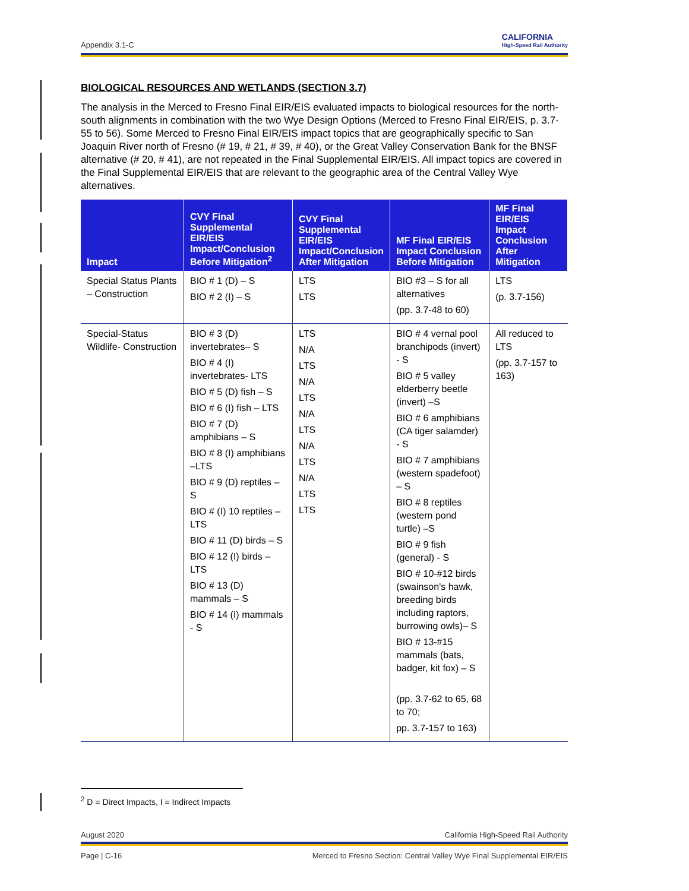Appendix 3.1-C CALIFORNIA
High-Speed Rail Authority
BIOLOGICAL RESOURCES AND WETLANDS (SECTION 3.7)
The analysis in the Merced to Fresno Final EIR/EIS evaluated impacts to biological resources for the north-south alignments in combination with the two Wye Design Options (Merced to Fresno Final EIR/EIS, p. 3.7-55 to 56). Some Merced to Fresno Final EIR/EIS impact topics that are geographically specific to San Joaquin River north of Fresno (# 19, # 21, # 39, # 40), or the Great Valley Conservation Bank for the BNSF alternative (# 20, # 41), are not repeated in the Final Supplemental EIR/EIS. All impact topics are covered in the Final Supplemental EIR/EIS that are relevant to the geographic area of the Central Valley Wye alternatives.
| Impact | CVY Final Supplemental EIR/EIS Impact/Conclusion Before Mitigation<sup>2</sup> | CVY Final Supplemental EIR/EIS Impact/Conclusion After Mitigation | MF Final EIR/EIS Impact Conclusion Before Mitigation | MF Final EIR/EIS Impact Conclusion After Mitigation |
| --- | --- | --- | --- | --- |
| Special Status Plants – Construction | BIO # 1 (D) – S BIO # 2 (I) – S | LTS LTS | BIO #3 – S for all alternatives (pp. 3.7-48 to 60) | LTS (p. 3.7-156) |
| Special-Status Wildlife- Construction | BIO # 3 (D) invertebrates– S BIO # 4 (I) invertebrates- LTS BIO # 5 (D) fish – S BIO # 6 (I) fish – LTS BIO # 7 (D) amphibians – S BIO # 8 (I) amphibians –LTS BIO # 9 (D) reptiles – S BIO # (I) 10 reptiles – LTS BIO # 11 (D) birds – S BIO # 12 (I) birds – LTS BIO # 13 (D) mammals – S BIO # 14 (I) mammals - S | LTS N/A LTS N/A LTS N/A LTS N/A LTS N/A LTS LTS | BIO # 4 vernal pool branchipods (invert) - S BIO # 5 valley elderberry beetle (invert) –S BIO # 6 amphibians (CA tiger salamder) - S BIO # 7 amphibians (western spadefoot) – S BIO # 8 reptiles (western pond turtle) –S BIO # 9 fish (general) - S BIO # 10-#12 birds (swainson's hawk, breeding birds including raptors, burrowing owls)– S BIO # 13-#15 mammals (bats, badger, kit fox) – S (pp. 3.7-62 to 65, 68 to 70; pp. 3.7-157 to 163) | All reduced to LTS (pp. 3.7-157 to 163) |
<sup>2</sup> D = Direct Impacts, I = Indirect Impacts
August 2020 California High-Speed Rail Authority
Page | C-16 Merced to Fresno Section: Central Valley Wye Final Supplemental EIR/EIS